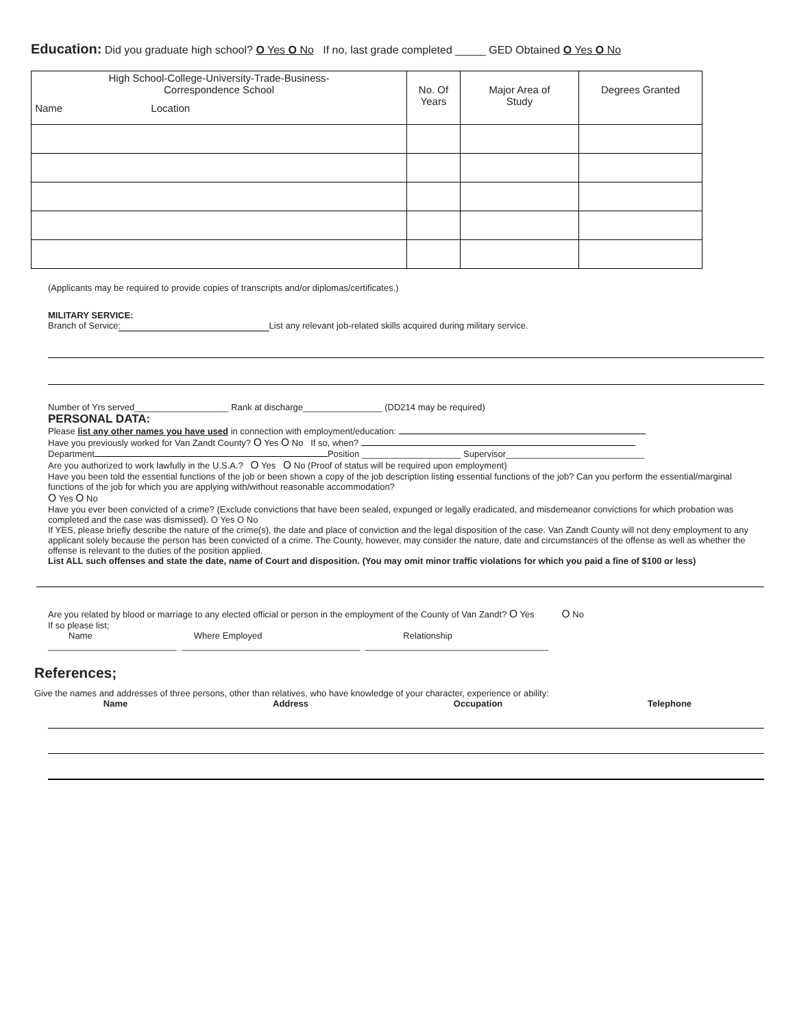Education: Did you graduate high school? O Yes O No If no, last grade completed _____ GED Obtained O Yes O No
| High School-College-University-Trade-Business- Correspondence School Name Location | No. Of Years | Major Area of Study | Degrees Granted |
| --- | --- | --- | --- |
(Applicants may be required to provide copies of transcripts and/or diplomas/certificates.)
MILITARY SERVICE:
Branch of Service: List any relevant job-related skills acquired during military service.
Number of Yrs served___________________ Rank at discharge________________ (DD214 may be required)
PERSONAL DATA:
Please list any other names you have used in connection with employment/education:
Have you previously worked for Van Zandt County? O Yes O No If so, when?
Department Position ____________________ Supervisor____________________________
Are you authorized to work lawfully in the U.S.A.? O Yes O No (Proof of status will be required upon employment)
Have you been told the essential functions of the job or been shown a copy of the job description listing essential functions of the job? Can you perform the essential/marginal functions of the job for which you are applying with/without reasonable accommodation?
O Yes O No
Have you ever been convicted of a crime? (Exclude convictions that have been sealed, expunged or legally eradicated, and misdemeanor convictions for which probation was completed and the case was dismissed). O Yes O No
If YES, please briefly describe the nature of the crime(s), the date and place of conviction and the legal disposition of the case. Van Zandt County will not deny employment to any applicant solely because the person has been convicted of a crime. The County, however, may consider the nature, date and circumstances of the offense as well as whether the offense is relevant to the duties of the position applied.
List ALL such offenses and state the date, name of Court and disposition. (You may omit minor traffic violations for which you paid a fine of $100 or less)
Are you related by blood or marriage to any elected official or person in the employment of the County of Van Zandt? O Yes O No
If so please list;
Name Where Employed Relationship
__________________________ ____________________________________ _____________________________________
References;
Give the names and addresses of three persons, other than relatives, who have knowledge of your character, experience or ability:
Name Address Occupation Telephone